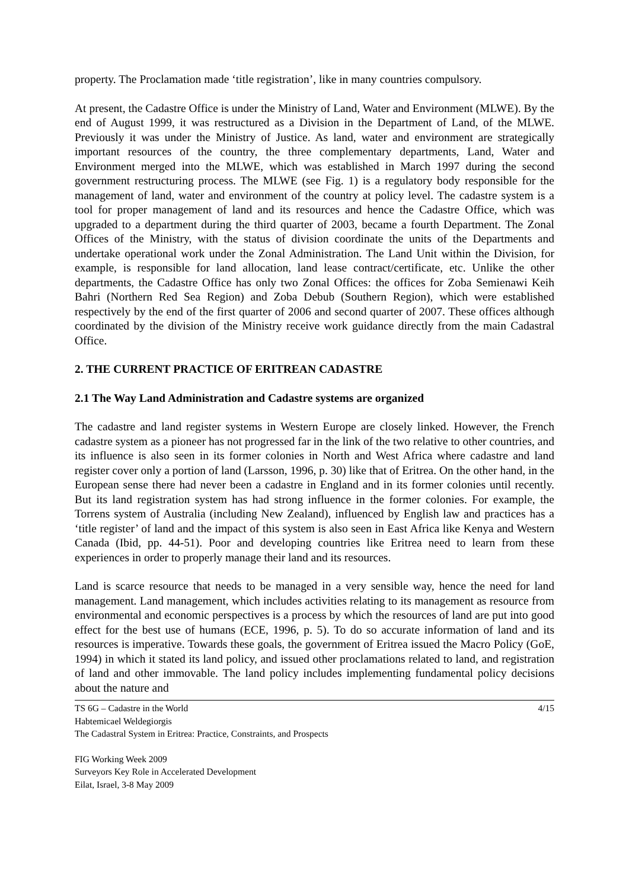property. The Proclamation made ‘title registration’, like in many countries compulsory.
At present, the Cadastre Office is under the Ministry of Land, Water and Environment (MLWE). By the end of August 1999, it was restructured as a Division in the Department of Land, of the MLWE. Previously it was under the Ministry of Justice. As land, water and environment are strategically important resources of the country, the three complementary departments, Land, Water and Environment merged into the MLWE, which was established in March 1997 during the second government restructuring process. The MLWE (see Fig. 1) is a regulatory body responsible for the management of land, water and environment of the country at policy level. The cadastre system is a tool for proper management of land and its resources and hence the Cadastre Office, which was upgraded to a department during the third quarter of 2003, became a fourth Department. The Zonal Offices of the Ministry, with the status of division coordinate the units of the Departments and undertake operational work under the Zonal Administration. The Land Unit within the Division, for example, is responsible for land allocation, land lease contract/certificate, etc. Unlike the other departments, the Cadastre Office has only two Zonal Offices: the offices for Zoba Semienawi Keih Bahri (Northern Red Sea Region) and Zoba Debub (Southern Region), which were established respectively by the end of the first quarter of 2006 and second quarter of 2007. These offices although coordinated by the division of the Ministry receive work guidance directly from the main Cadastral Office.
2. THE CURRENT PRACTICE OF ERITREAN CADASTRE
2.1 The Way Land Administration and Cadastre systems are organized
The cadastre and land register systems in Western Europe are closely linked. However, the French cadastre system as a pioneer has not progressed far in the link of the two relative to other countries, and its influence is also seen in its former colonies in North and West Africa where cadastre and land register cover only a portion of land (Larsson, 1996, p. 30) like that of Eritrea. On the other hand, in the European sense there had never been a cadastre in England and in its former colonies until recently. But its land registration system has had strong influence in the former colonies. For example, the Torrens system of Australia (including New Zealand), influenced by English law and practices has a ‘title register’ of land and the impact of this system is also seen in East Africa like Kenya and Western Canada (Ibid, pp. 44-51). Poor and developing countries like Eritrea need to learn from these experiences in order to properly manage their land and its resources.
Land is scarce resource that needs to be managed in a very sensible way, hence the need for land management. Land management, which includes activities relating to its management as resource from environmental and economic perspectives is a process by which the resources of land are put into good effect for the best use of humans (ECE, 1996, p. 5). To do so accurate information of land and its resources is imperative. Towards these goals, the government of Eritrea issued the Macro Policy (GoE, 1994) in which it stated its land policy, and issued other proclamations related to land, and registration of land and other immovable. The land policy includes implementing fundamental policy decisions about the nature and
TS 6G – Cadastre in the World 4/15
Habtemicael Weldegiorgis
The Cadastral System in Eritrea: Practice, Constraints, and Prospects
FIG Working Week 2009
Surveyors Key Role in Accelerated Development
Eilat, Israel, 3-8 May 2009